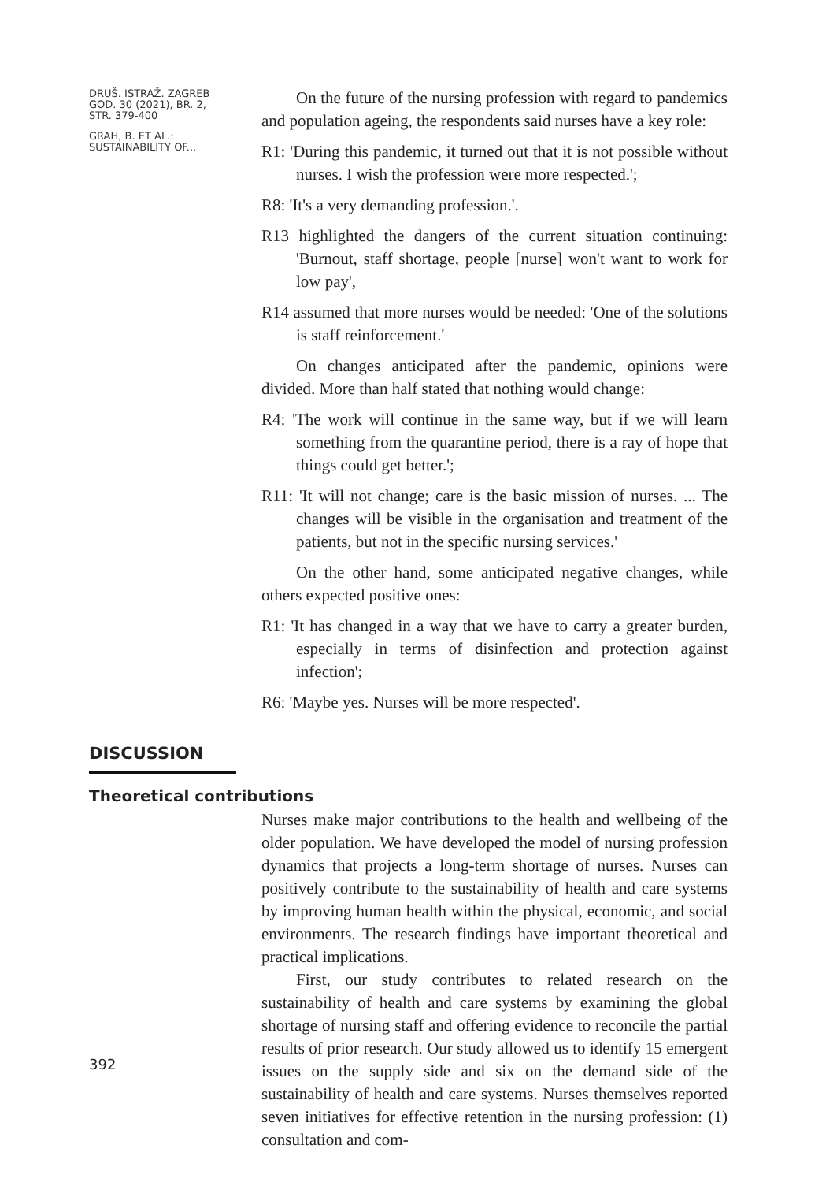DRUŠ. ISTRAŽ. ZAGREB
GOD. 30 (2021), BR. 2,
STR. 379-400
GRAH, B. ET AL.:
SUSTAINABILITY OF...
On the future of the nursing profession with regard to pandemics and population ageing, the respondents said nurses have a key role:
R1: 'During this pandemic, it turned out that it is not possible without nurses. I wish the profession were more respected.';
R8: 'It's a very demanding profession.'.
R13 highlighted the dangers of the current situation continuing: 'Burnout, staff shortage, people [nurse] won't want to work for low pay',
R14 assumed that more nurses would be needed: 'One of the solutions is staff reinforcement.'
On changes anticipated after the pandemic, opinions were divided. More than half stated that nothing would change:
R4: 'The work will continue in the same way, but if we will learn something from the quarantine period, there is a ray of hope that things could get better.';
R11: 'It will not change; care is the basic mission of nurses. ... The changes will be visible in the organisation and treatment of the patients, but not in the specific nursing services.'
On the other hand, some anticipated negative changes, while others expected positive ones:
R1: 'It has changed in a way that we have to carry a greater burden, especially in terms of disinfection and protection against infection';
R6: 'Maybe yes. Nurses will be more respected'.
DISCUSSION
Theoretical contributions
Nurses make major contributions to the health and wellbeing of the older population. We have developed the model of nursing profession dynamics that projects a long-term shortage of nurses. Nurses can positively contribute to the sustainability of health and care systems by improving human health within the physical, economic, and social environments. The research findings have important theoretical and practical implications.
First, our study contributes to related research on the sustainability of health and care systems by examining the global shortage of nursing staff and offering evidence to reconcile the partial results of prior research. Our study allowed us to identify 15 emergent issues on the supply side and six on the demand side of the sustainability of health and care systems. Nurses themselves reported seven initiatives for effective retention in the nursing profession: (1) consultation and com-
392